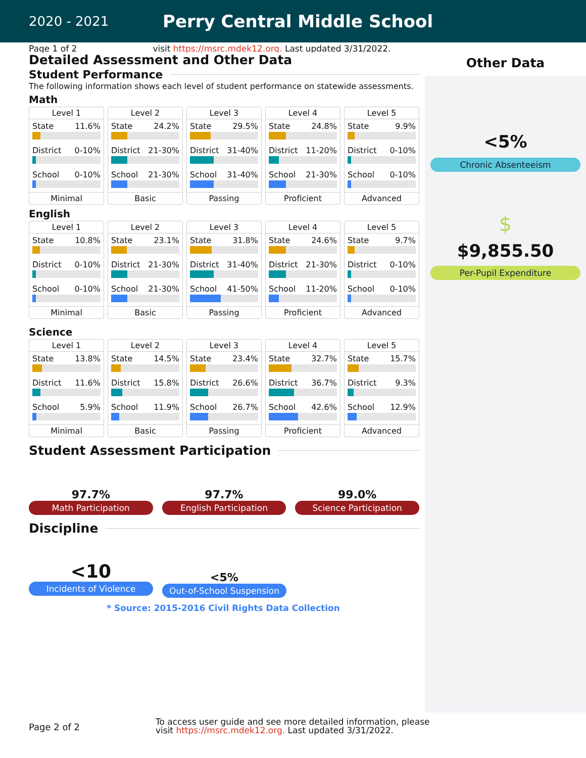2020 - 2021
Perry Central Middle School
Other Data
<5%
Chronic Absenteeism
$
$9,855.50
Per-Pupil Expenditure
Page 1 of 2 visit https://msrc.mdek12.org. Last updated 3/31/2022.
Detailed Assessment and Other Data
Student Performance
The following information shows each level of student performance on statewide assessments.
Math
Level 1
State 11.6%
District 0-10%
School 0-10%
Minimal
Level 2
State 24.2%
District 21-30%
School 21-30%
Basic
Level 3
State 29.5%
District 31-40%
School 31-40%
Passing
Level 4
State 24.8%
District 11-20%
School 21-30%
Proficient
Level 5
State 9.9%
District 0-10%
School 0-10%
Advanced
English
Level 1
State 10.8%
District 0-10%
School 0-10%
Minimal
Level 2
State 23.1%
District 21-30%
School 21-30%
Basic
Level 3
State 31.8%
District 31-40%
School 41-50%
Passing
Level 4
State 24.6%
District 21-30%
School 11-20%
Proficient
Level 5
State 9.7%
District 0-10%
School 0-10%
Advanced
Science
Level 1
State 13.8%
District 11.6%
School 5.9%
Minimal
Level 2
State 14.5%
District 15.8%
School 11.9%
Basic
Level 3
State 23.4%
District 26.6%
School 26.7%
Passing
Level 4
State 32.7%
District 36.7%
School 42.6%
Proficient
Level 5
State 15.7%
District 9.3%
School 12.9%
Advanced
Student Assessment Participation
97.7%
Math Participation
97.7%
English Participation
99.0%
Science Participation
Discipline
<10
Incidents of Violence
<5%
Out-of-School Suspension
* Source: 2015-2016 Civil Rights Data Collection
Page 2 of 2 To access user guide and see more detailed information, please
visit https://msrc.mdek12.org. Last updated 3/31/2022.